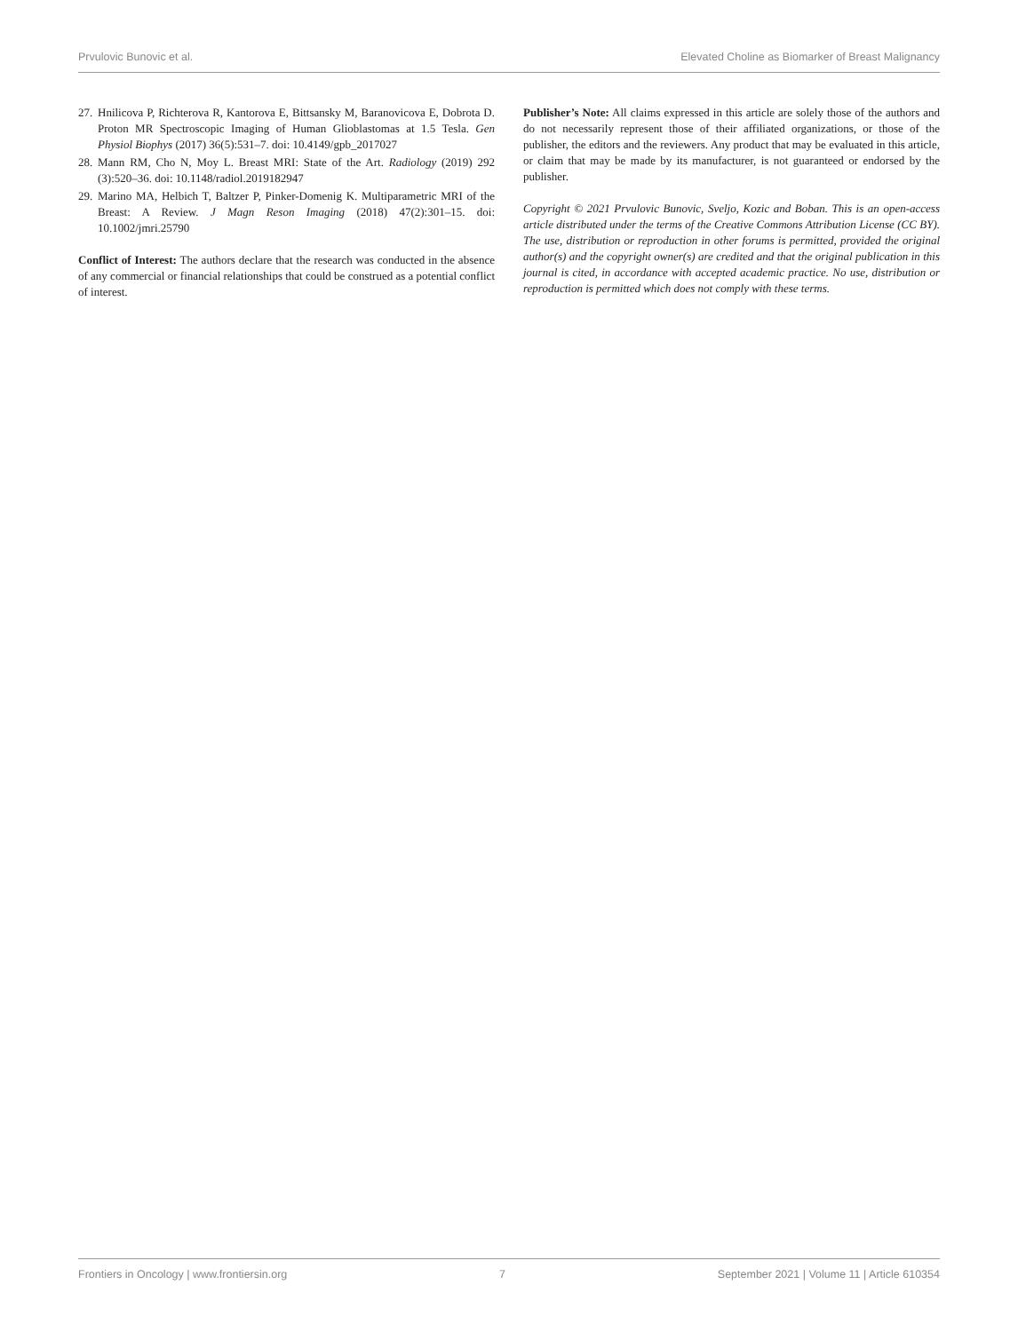Prvulovic Bunovic et al. Elevated Choline as Biomarker of Breast Malignancy
27. Hnilicova P, Richterova R, Kantorova E, Bittsansky M, Baranovicova E, Dobrota D. Proton MR Spectroscopic Imaging of Human Glioblastomas at 1.5 Tesla. Gen Physiol Biophys (2017) 36(5):531–7. doi: 10.4149/gpb_2017027
28. Mann RM, Cho N, Moy L. Breast MRI: State of the Art. Radiology (2019) 292 (3):520–36. doi: 10.1148/radiol.2019182947
29. Marino MA, Helbich T, Baltzer P, Pinker-Domenig K. Multiparametric MRI of the Breast: A Review. J Magn Reson Imaging (2018) 47(2):301–15. doi: 10.1002/jmri.25790
Conflict of Interest: The authors declare that the research was conducted in the absence of any commercial or financial relationships that could be construed as a potential conflict of interest.
Publisher’s Note: All claims expressed in this article are solely those of the authors and do not necessarily represent those of their affiliated organizations, or those of the publisher, the editors and the reviewers. Any product that may be evaluated in this article, or claim that may be made by its manufacturer, is not guaranteed or endorsed by the publisher.
Copyright © 2021 Prvulovic Bunovic, Sveljo, Kozic and Boban. This is an open-access article distributed under the terms of the Creative Commons Attribution License (CC BY). The use, distribution or reproduction in other forums is permitted, provided the original author(s) and the copyright owner(s) are credited and that the original publication in this journal is cited, in accordance with accepted academic practice. No use, distribution or reproduction is permitted which does not comply with these terms.
Frontiers in Oncology | www.frontiersin.org 7 September 2021 | Volume 11 | Article 610354